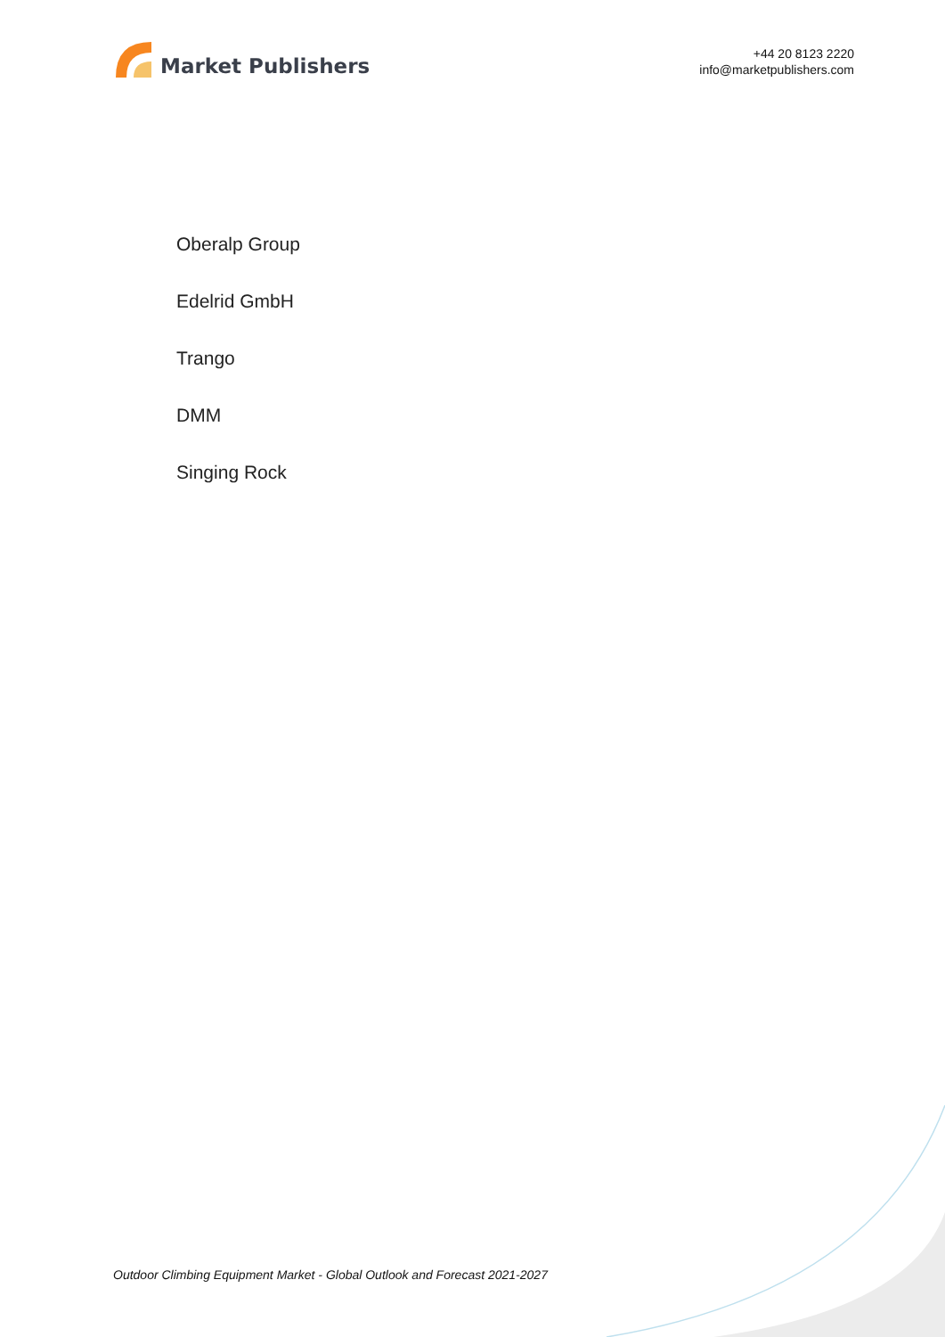Market Publishers
+44 20 8123 2220
info@marketpublishers.com
Oberalp Group
Edelrid GmbH
Trango
DMM
Singing Rock
Outdoor Climbing Equipment Market - Global Outlook and Forecast 2021-2027